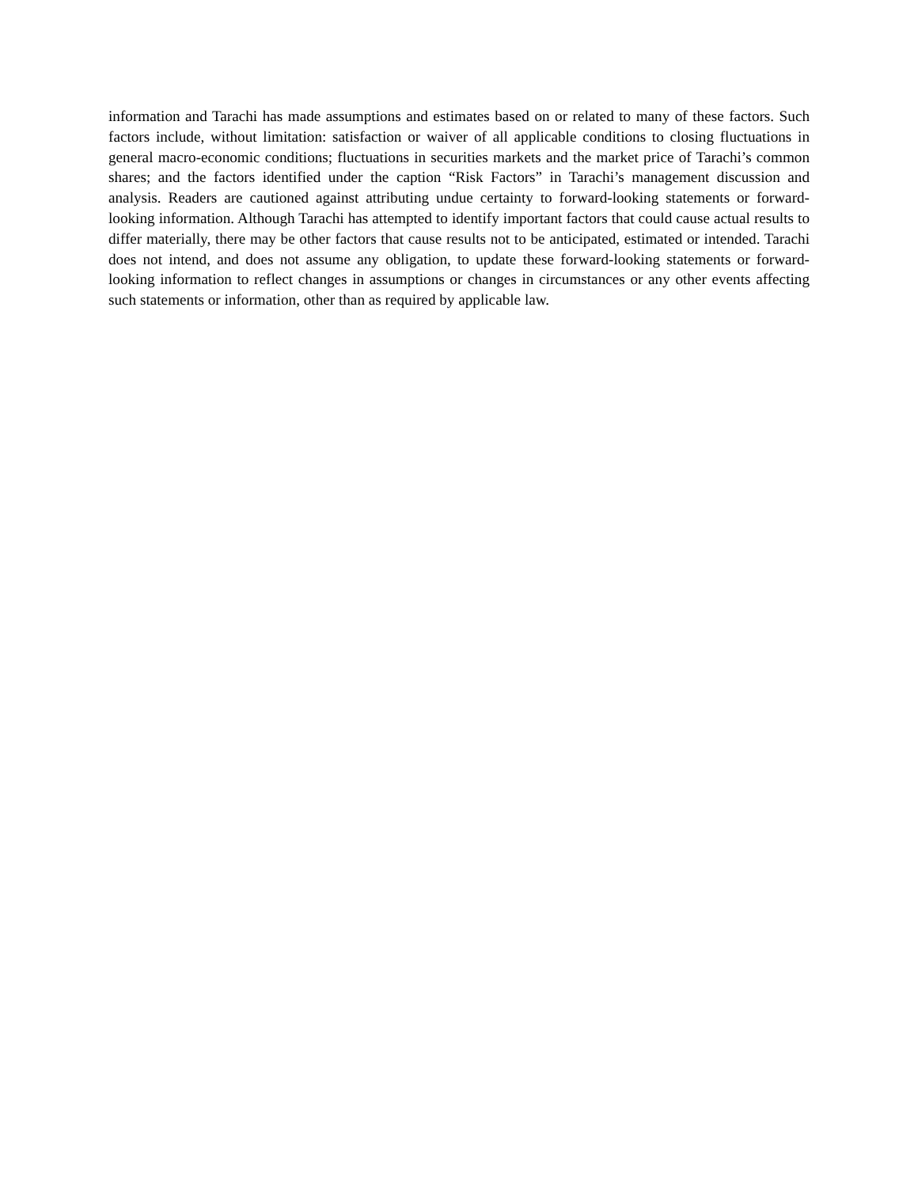information and Tarachi has made assumptions and estimates based on or related to many of these factors. Such factors include, without limitation: satisfaction or waiver of all applicable conditions to closing fluctuations in general macro-economic conditions; fluctuations in securities markets and the market price of Tarachi’s common shares; and the factors identified under the caption “Risk Factors” in Tarachi’s management discussion and analysis. Readers are cautioned against attributing undue certainty to forward-looking statements or forward-looking information. Although Tarachi has attempted to identify important factors that could cause actual results to differ materially, there may be other factors that cause results not to be anticipated, estimated or intended. Tarachi does not intend, and does not assume any obligation, to update these forward-looking statements or forward-looking information to reflect changes in assumptions or changes in circumstances or any other events affecting such statements or information, other than as required by applicable law.